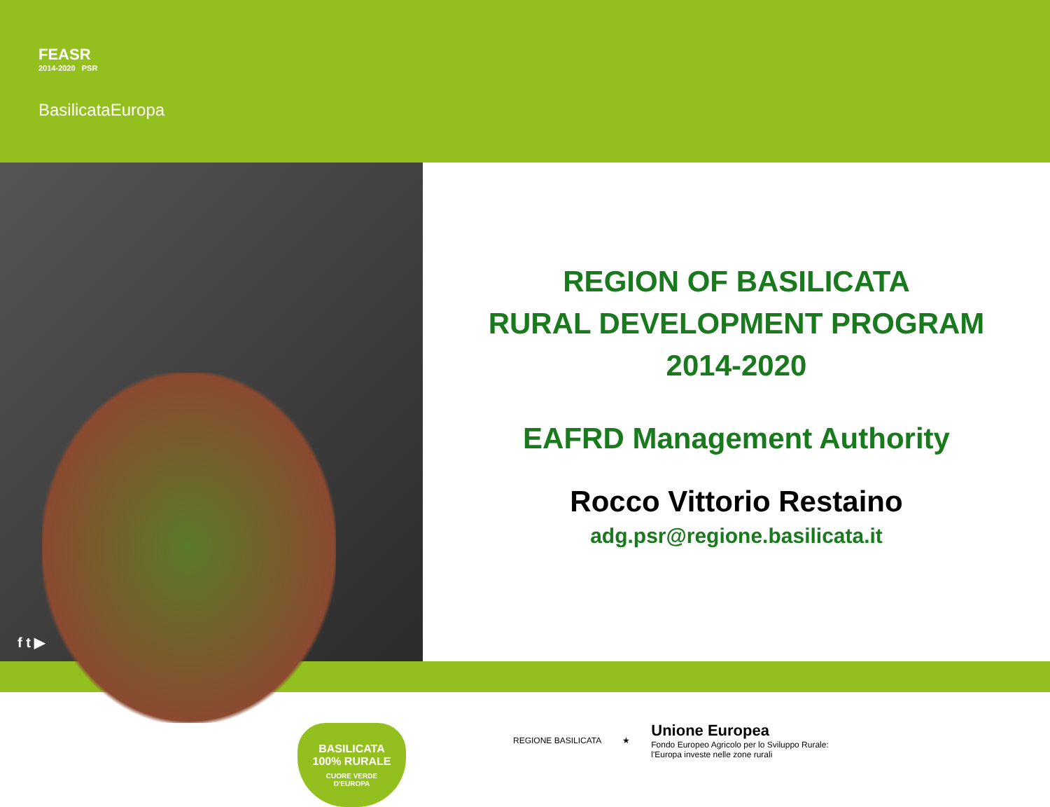FEASR
2014-2020 PSR
BasilicataEuropa
BASILICATA
100% RURALE
CUORE VERDE
D'EUROPA
f t ▶
REGION OF BASILICATA
RURAL DEVELOPMENT PROGRAM
2014-2020
EAFRD Management Authority
Rocco Vittorio Restaino
adg.psr@regione.basilicata.it
REGIONE BASILICATA ★
Unione Europea
Fondo Europeo Agricolo per lo Sviluppo Rurale:
l'Europa investe nelle zone rurali